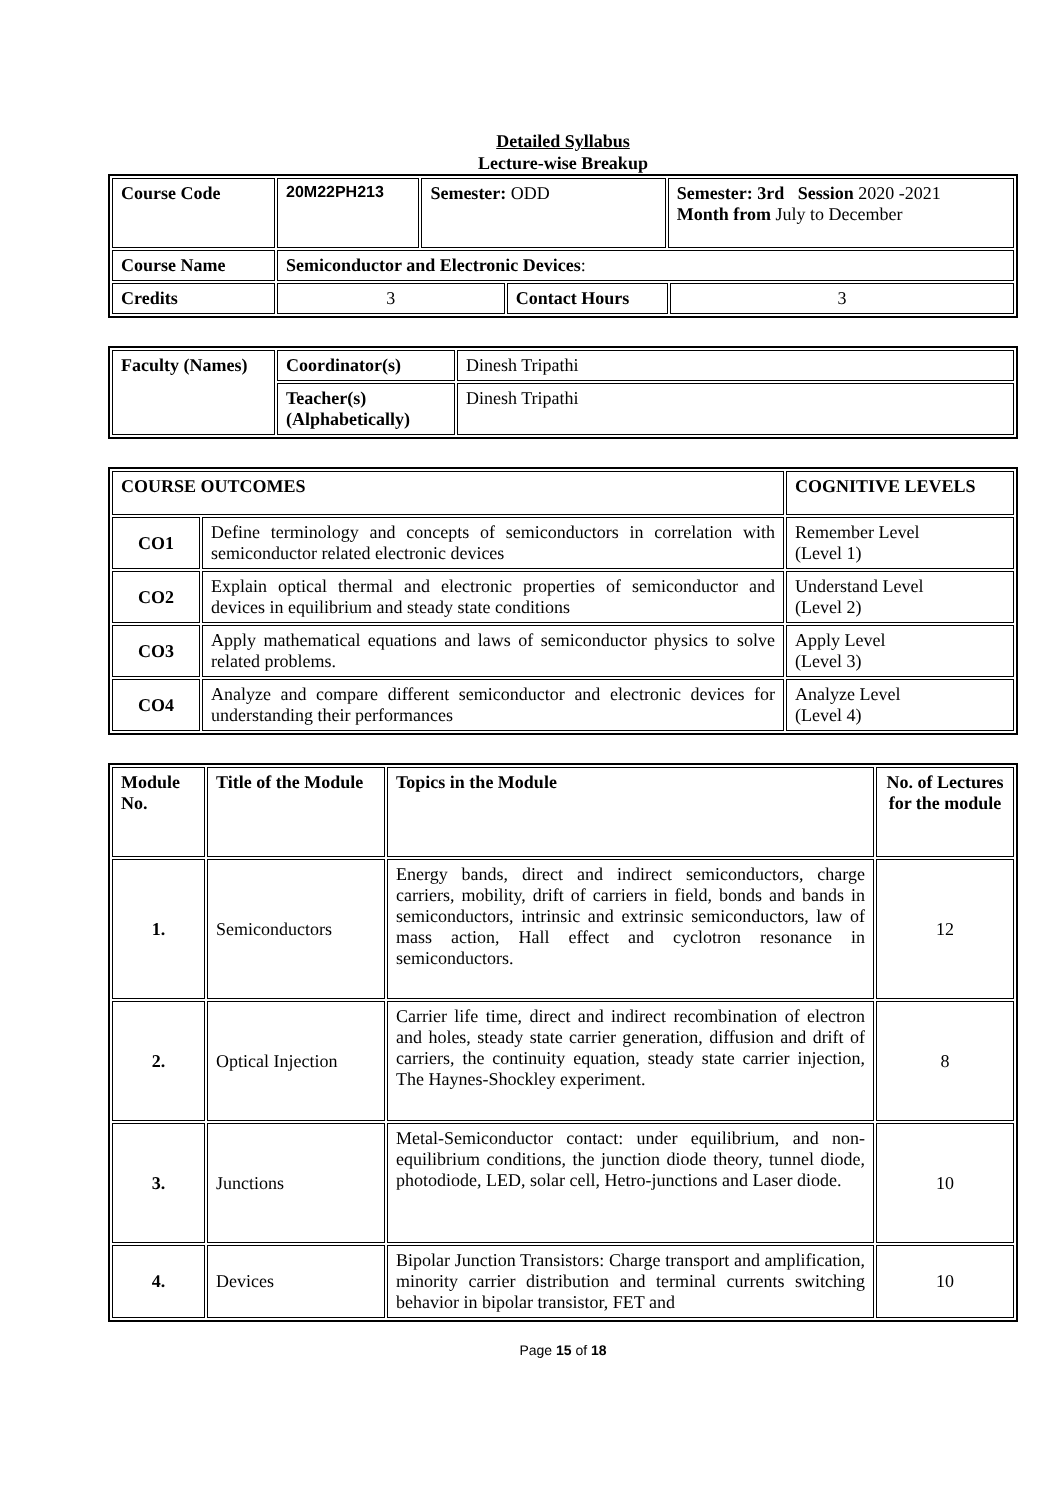Detailed Syllabus
Lecture-wise Breakup
| Course Code | 20M22PH213 | Semester: ODD | | Semester: 3rd Session 2020 -2021 Month from July to December | |
| Course Name | Semiconductor and Electronic Devices : | | | | |
| Credits | 3 | | Contact Hours | | 3 |
| Faculty (Names) | Coordinator(s) | Dinesh Tripathi |
| | Teacher(s) (Alphabetically) | Dinesh Tripathi |
| COURSE OUTCOMES | | COGNITIVE LEVELS |
| --- | --- | --- |
| CO1 | Define terminology and concepts of semiconductors in correlation with semiconductor related electronic devices | Remember Level (Level 1) |
| CO2 | Explain optical thermal and electronic properties of semiconductor and devices in equilibrium and steady state conditions | Understand Level (Level 2) |
| CO3 | Apply mathematical equations and laws of semiconductor physics to solve related problems. | Apply Level (Level 3) |
| CO4 | Analyze and compare different semiconductor and electronic devices for understanding their performances | Analyze Level (Level 4) |
| Module No. | Title of the Module | Topics in the Module | No. of Lectures for the module |
| --- | --- | --- | --- |
| 1. | Semiconductors | Energy bands, direct and indirect semiconductors, charge carriers, mobility, drift of carriers in field, bonds and bands in semiconductors, intrinsic and extrinsic semiconductors, law of mass action, Hall effect and cyclotron resonance in semiconductors. | 12 |
| 2. | Optical Injection | Carrier life time, direct and indirect recombination of electron and holes, steady state carrier generation, diffusion and drift of carriers, the continuity equation, steady state carrier injection, The Haynes-Shockley experiment. | 8 |
| 3. | Junctions | Metal-Semiconductor contact: under equilibrium, and non-equilibrium conditions, the junction diode theory, tunnel diode, photodiode, LED, solar cell, Hetro-junctions and Laser diode. | 10 |
| 4. | Devices | Bipolar Junction Transistors: Charge transport and amplification, minority carrier distribution and terminal currents switching behavior in bipolar transistor, FET and | 10 |
Page 15 of 18